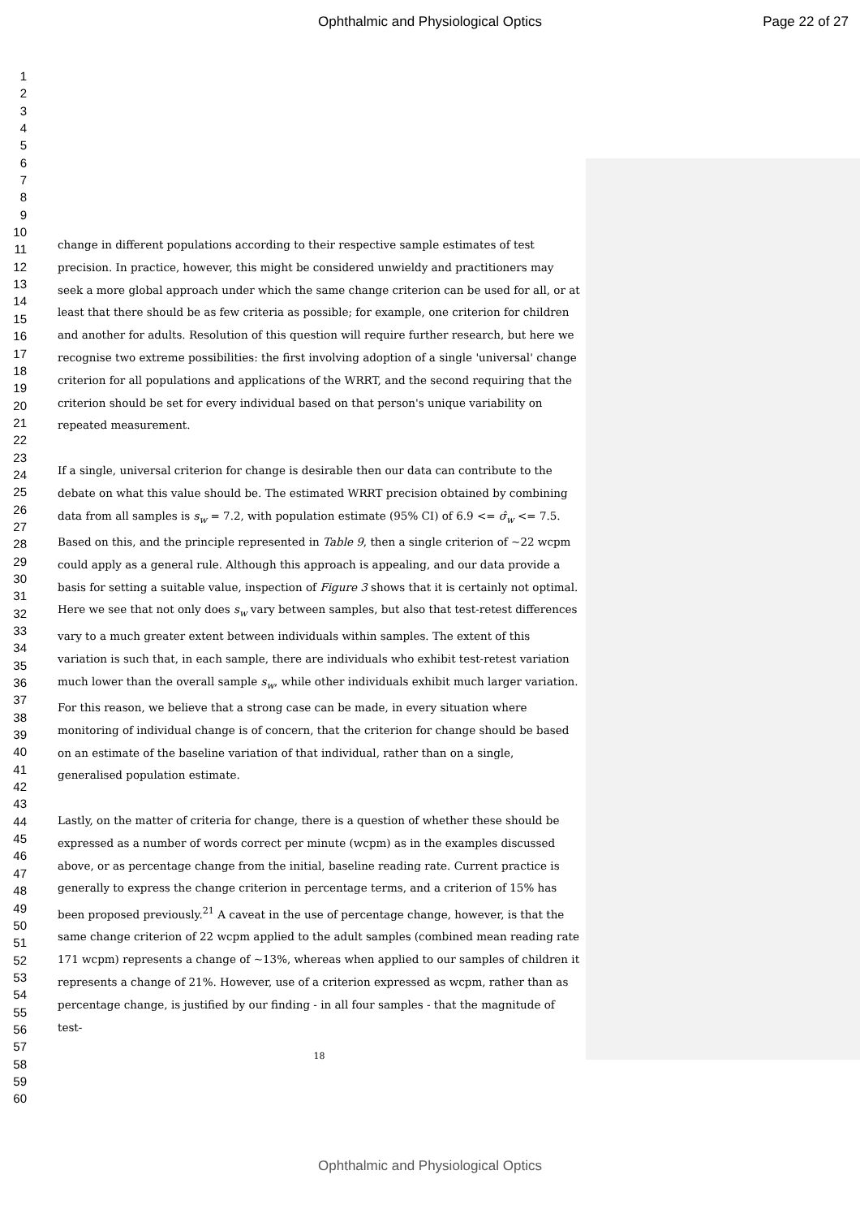Ophthalmic and Physiological Optics Page 22 of 27
1
2
3
4
5
6
7
8
9
10
11
12
13
14
15
16
17
18
19
20
21
22
23
24
25
26
27
28
29
30
31
32
33
34
35
36
37
38
39
40
41
42
43
44
45
46
47
48
49
50
51
52
53
54
55
56
57
58
59
60
change in different populations according to their respective sample estimates of test precision. In practice, however, this might be considered unwieldy and practitioners may seek a more global approach under which the same change criterion can be used for all, or at least that there should be as few criteria as possible; for example, one criterion for children and another for adults. Resolution of this question will require further research, but here we recognise two extreme possibilities: the first involving adoption of a single 'universal' change criterion for all populations and applications of the WRRT, and the second requiring that the criterion should be set for every individual based on that person's unique variability on repeated measurement.
If a single, universal criterion for change is desirable then our data can contribute to the debate on what this value should be. The estimated WRRT precision obtained by combining data from all samples is s<sub>w</sub> = 7.2, with population estimate (95% CI) of 6.9 <= σ̂<sub>w</sub> <= 7.5. Based on this, and the principle represented in Table 9, then a single criterion of ~22 wcpm could apply as a general rule. Although this approach is appealing, and our data provide a basis for setting a suitable value, inspection of Figure 3 shows that it is certainly not optimal. Here we see that not only does s<sub>w</sub> vary between samples, but also that test-retest differences vary to a much greater extent between individuals within samples. The extent of this variation is such that, in each sample, there are individuals who exhibit test-retest variation much lower than the overall sample s<sub>w</sub>, while other individuals exhibit much larger variation. For this reason, we believe that a strong case can be made, in every situation where monitoring of individual change is of concern, that the criterion for change should be based on an estimate of the baseline variation of that individual, rather than on a single, generalised population estimate.
Lastly, on the matter of criteria for change, there is a question of whether these should be expressed as a number of words correct per minute (wcpm) as in the examples discussed above, or as percentage change from the initial, baseline reading rate. Current practice is generally to express the change criterion in percentage terms, and a criterion of 15% has been proposed previously.<sup>21</sup> A caveat in the use of percentage change, however, is that the same change criterion of 22 wcpm applied to the adult samples (combined mean reading rate 171 wcpm) represents a change of ~13%, whereas when applied to our samples of children it represents a change of 21%. However, use of a criterion expressed as wcpm, rather than as percentage change, is justified by our finding - in all four samples - that the magnitude of test-
18
Ophthalmic and Physiological Optics